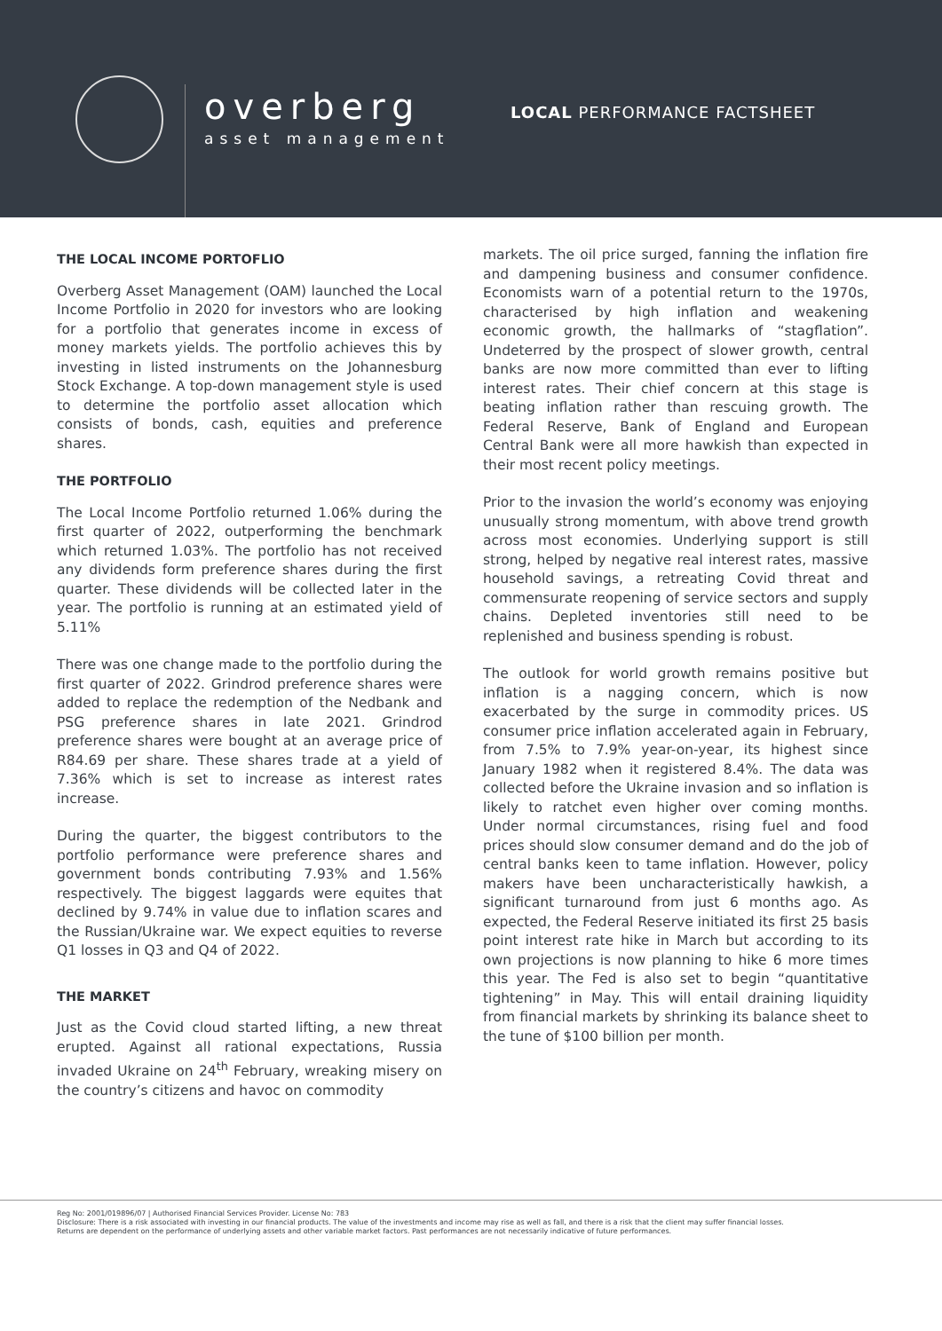overberg
asset management
LOCAL PERFORMANCE FACTSHEET
THE LOCAL INCOME PORTOFLIO
Overberg Asset Management (OAM) launched the Local Income Portfolio in 2020 for investors who are looking for a portfolio that generates income in excess of money markets yields. The portfolio achieves this by investing in listed instruments on the Johannesburg Stock Exchange. A top-down management style is used to determine the portfolio asset allocation which consists of bonds, cash, equities and preference shares.
THE PORTFOLIO
The Local Income Portfolio returned 1.06% during the first quarter of 2022, outperforming the benchmark which returned 1.03%. The portfolio has not received any dividends form preference shares during the first quarter. These dividends will be collected later in the year. The portfolio is running at an estimated yield of 5.11%
There was one change made to the portfolio during the first quarter of 2022. Grindrod preference shares were added to replace the redemption of the Nedbank and PSG preference shares in late 2021. Grindrod preference shares were bought at an average price of R84.69 per share. These shares trade at a yield of 7.36% which is set to increase as interest rates increase.
During the quarter, the biggest contributors to the portfolio performance were preference shares and government bonds contributing 7.93% and 1.56% respectively. The biggest laggards were equites that declined by 9.74% in value due to inflation scares and the Russian/Ukraine war. We expect equities to reverse Q1 losses in Q3 and Q4 of 2022.
THE MARKET
Just as the Covid cloud started lifting, a new threat erupted. Against all rational expectations, Russia invaded Ukraine on 24<sup>th</sup> February, wreaking misery on the country’s citizens and havoc on commodity
markets. The oil price surged, fanning the inflation fire and dampening business and consumer confidence. Economists warn of a potential return to the 1970s, characterised by high inflation and weakening economic growth, the hallmarks of “stagflation”. Undeterred by the prospect of slower growth, central banks are now more committed than ever to lifting interest rates. Their chief concern at this stage is beating inflation rather than rescuing growth. The Federal Reserve, Bank of England and European Central Bank were all more hawkish than expected in their most recent policy meetings.
Prior to the invasion the world’s economy was enjoying unusually strong momentum, with above trend growth across most economies. Underlying support is still strong, helped by negative real interest rates, massive household savings, a retreating Covid threat and commensurate reopening of service sectors and supply chains. Depleted inventories still need to be replenished and business spending is robust.
The outlook for world growth remains positive but inflation is a nagging concern, which is now exacerbated by the surge in commodity prices. US consumer price inflation accelerated again in February, from 7.5% to 7.9% year-on-year, its highest since January 1982 when it registered 8.4%. The data was collected before the Ukraine invasion and so inflation is likely to ratchet even higher over coming months. Under normal circumstances, rising fuel and food prices should slow consumer demand and do the job of central banks keen to tame inflation. However, policy makers have been uncharacteristically hawkish, a significant turnaround from just 6 months ago. As expected, the Federal Reserve initiated its first 25 basis point interest rate hike in March but according to its own projections is now planning to hike 6 more times this year. The Fed is also set to begin “quantitative tightening” in May. This will entail draining liquidity from financial markets by shrinking its balance sheet to the tune of $100 billion per month.
Reg No: 2001/019896/07 | Authorised Financial Services Provider. License No: 783
Disclosure: There is a risk associated with investing in our financial products. The value of the investments and income may rise as well as fall, and there is a risk that the client may suffer financial losses.
Returns are dependent on the performance of underlying assets and other variable market factors. Past performances are not necessarily indicative of future performances.